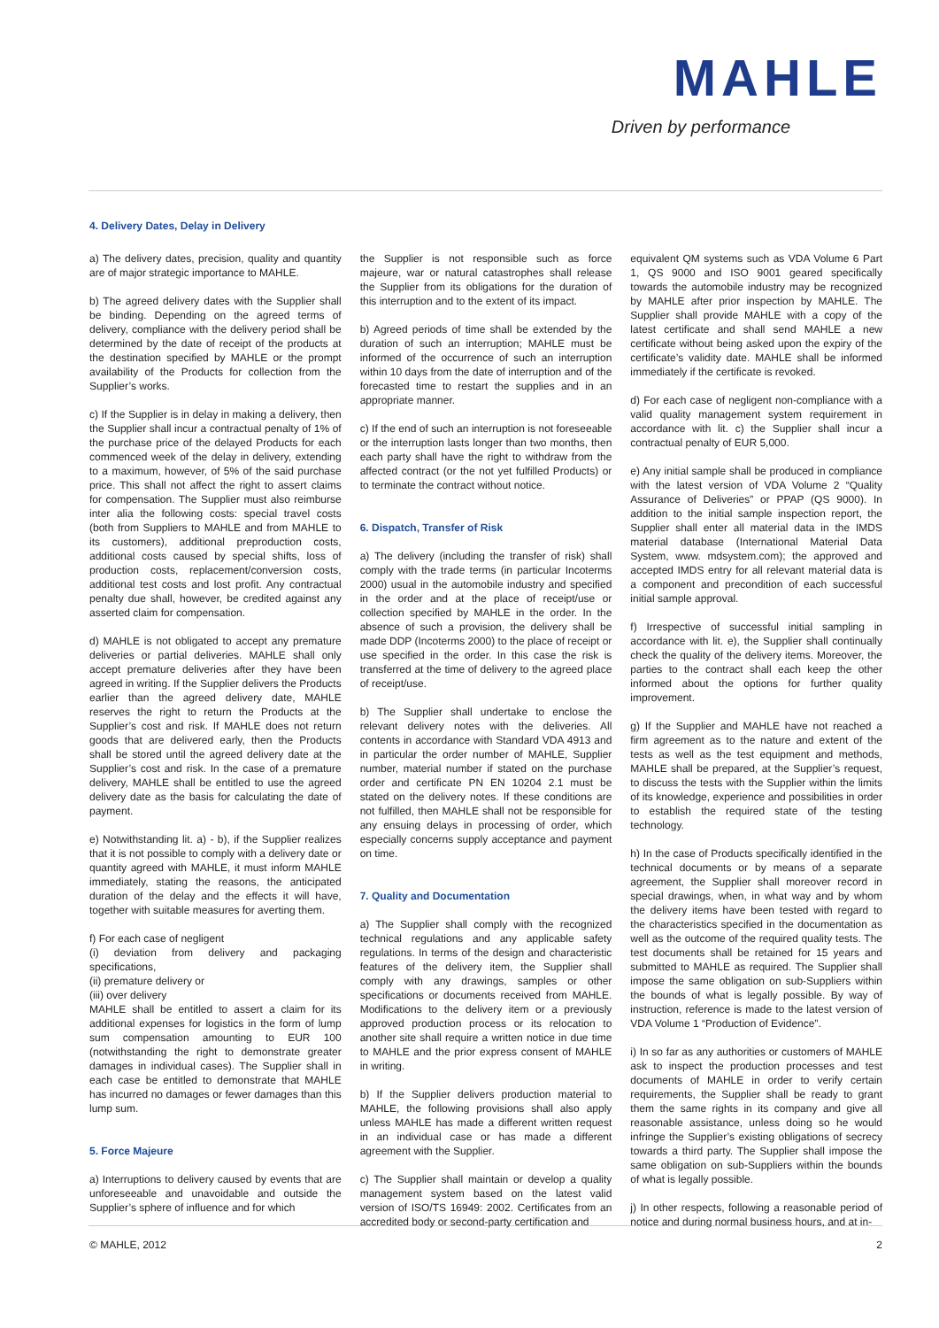MAHLE
Driven by performance
4. Delivery Dates, Delay in Delivery
a) The delivery dates, precision, quality and quantity are of major strategic importance to MAHLE.
b) The agreed delivery dates with the Supplier shall be binding. Depending on the agreed terms of delivery, compliance with the delivery period shall be determined by the date of receipt of the products at the destination specified by MAHLE or the prompt availability of the Products for collection from the Supplier’s works.
c) If the Supplier is in delay in making a delivery, then the Supplier shall incur a contractual penalty of 1% of the purchase price of the delayed Products for each commenced week of the delay in delivery, extending to a maximum, however, of 5% of the said purchase price. This shall not affect the right to assert claims for compensation. The Supplier must also reimburse inter alia the following costs: special travel costs (both from Suppliers to MAHLE and from MAHLE to its customers), additional preproduction costs, additional costs caused by special shifts, loss of production costs, replacement/conversion costs, additional test costs and lost profit. Any contractual penalty due shall, however, be credited against any asserted claim for compensation.
d) MAHLE is not obligated to accept any premature deliveries or partial deliveries. MAHLE shall only accept premature deliveries after they have been agreed in writing. If the Supplier delivers the Products earlier than the agreed delivery date, MAHLE reserves the right to return the Products at the Supplier’s cost and risk. If MAHLE does not return goods that are delivered early, then the Products shall be stored until the agreed delivery date at the Supplier’s cost and risk. In the case of a premature delivery, MAHLE shall be entitled to use the agreed delivery date as the basis for calculating the date of payment.
e) Notwithstanding lit. a) - b), if the Supplier realizes that it is not possible to comply with a delivery date or quantity agreed with MAHLE, it must inform MAHLE immediately, stating the reasons, the anticipated duration of the delay and the effects it will have, together with suitable measures for averting them.
f) For each case of negligent
(i) deviation from delivery and packaging specifications,
(ii) premature delivery or
(iii) over delivery
MAHLE shall be entitled to assert a claim for its additional expenses for logistics in the form of lump sum compensation amounting to EUR 100 (notwithstanding the right to demonstrate greater damages in individual cases). The Supplier shall in each case be entitled to demonstrate that MAHLE has incurred no damages or fewer damages than this lump sum.
5. Force Majeure
a) Interruptions to delivery caused by events that are unforeseeable and unavoidable and outside the Supplier’s sphere of influence and for which
the Supplier is not responsible such as force majeure, war or natural catastrophes shall release the Supplier from its obligations for the duration of this interruption and to the extent of its impact.
b) Agreed periods of time shall be extended by the duration of such an interruption; MAHLE must be informed of the occurrence of such an interruption within 10 days from the date of interruption and of the forecasted time to restart the supplies and in an appropriate manner.
c) If the end of such an interruption is not foreseeable or the interruption lasts longer than two months, then each party shall have the right to withdraw from the affected contract (or the not yet fulfilled Products) or to terminate the contract without notice.
6. Dispatch, Transfer of Risk
a) The delivery (including the transfer of risk) shall comply with the trade terms (in particular Incoterms 2000) usual in the automobile industry and specified in the order and at the place of receipt/use or collection specified by MAHLE in the order. In the absence of such a provision, the delivery shall be made DDP (Incoterms 2000) to the place of receipt or use specified in the order. In this case the risk is transferred at the time of delivery to the agreed place of receipt/use.
b) The Supplier shall undertake to enclose the relevant delivery notes with the deliveries. All contents in accordance with Standard VDA 4913 and in particular the order number of MAHLE, Supplier number, material number if stated on the purchase order and certificate PN EN 10204 2.1 must be stated on the delivery notes. If these conditions are not fulfilled, then MAHLE shall not be responsible for any ensuing delays in processing of order, which especially concerns supply acceptance and payment on time.
7. Quality and Documentation
a) The Supplier shall comply with the recognized technical regulations and any applicable safety regulations. In terms of the design and characteristic features of the delivery item, the Supplier shall comply with any drawings, samples or other specifications or documents received from MAHLE. Modifications to the delivery item or a previously approved production process or its relocation to another site shall require a written notice in due time to MAHLE and the prior express consent of MAHLE in writing.
b) If the Supplier delivers production material to MAHLE, the following provisions shall also apply unless MAHLE has made a different written request in an individual case or has made a different agreement with the Supplier.
c) The Supplier shall maintain or develop a quality management system based on the latest valid version of ISO/TS 16949: 2002. Certificates from an accredited body or second-party certification and
equivalent QM systems such as VDA Volume 6 Part 1, QS 9000 and ISO 9001 geared specifically towards the automobile industry may be recognized by MAHLE after prior inspection by MAHLE. The Supplier shall provide MAHLE with a copy of the latest certificate and shall send MAHLE a new certificate without being asked upon the expiry of the certificate’s validity date. MAHLE shall be informed immediately if the certificate is revoked.
d) For each case of negligent non-compliance with a valid quality management system requirement in accordance with lit. c) the Supplier shall incur a contractual penalty of EUR 5,000.
e) Any initial sample shall be produced in compliance with the latest version of VDA Volume 2 “Quality Assurance of Deliveries” or PPAP (QS 9000). In addition to the initial sample inspection report, the Supplier shall enter all material data in the IMDS material database (International Material Data System, www. mdsystem.com); the approved and accepted IMDS entry for all relevant material data is a component and precondition of each successful initial sample approval.
f) Irrespective of successful initial sampling in accordance with lit. e), the Supplier shall continually check the quality of the delivery items. Moreover, the parties to the contract shall each keep the other informed about the options for further quality improvement.
g) If the Supplier and MAHLE have not reached a firm agreement as to the nature and extent of the tests as well as the test equipment and methods, MAHLE shall be prepared, at the Supplier’s request, to discuss the tests with the Supplier within the limits of its knowledge, experience and possibilities in order to establish the required state of the testing technology.
h) In the case of Products specifically identified in the technical documents or by means of a separate agreement, the Supplier shall moreover record in special drawings, when, in what way and by whom the delivery items have been tested with regard to the characteristics specified in the documentation as well as the outcome of the required quality tests. The test documents shall be retained for 15 years and submitted to MAHLE as required. The Supplier shall impose the same obligation on sub-Suppliers within the bounds of what is legally possible. By way of instruction, reference is made to the latest version of VDA Volume 1 “Production of Evidence”.
i) In so far as any authorities or customers of MAHLE ask to inspect the production processes and test documents of MAHLE in order to verify certain requirements, the Supplier shall be ready to grant them the same rights in its company and give all reasonable assistance, unless doing so he would infringe the Supplier’s existing obligations of secrecy towards a third party. The Supplier shall impose the same obligation on sub-Suppliers within the bounds of what is legally possible.
j) In other respects, following a reasonable period of notice and during normal business hours, and at in-
© MAHLE, 2012 2